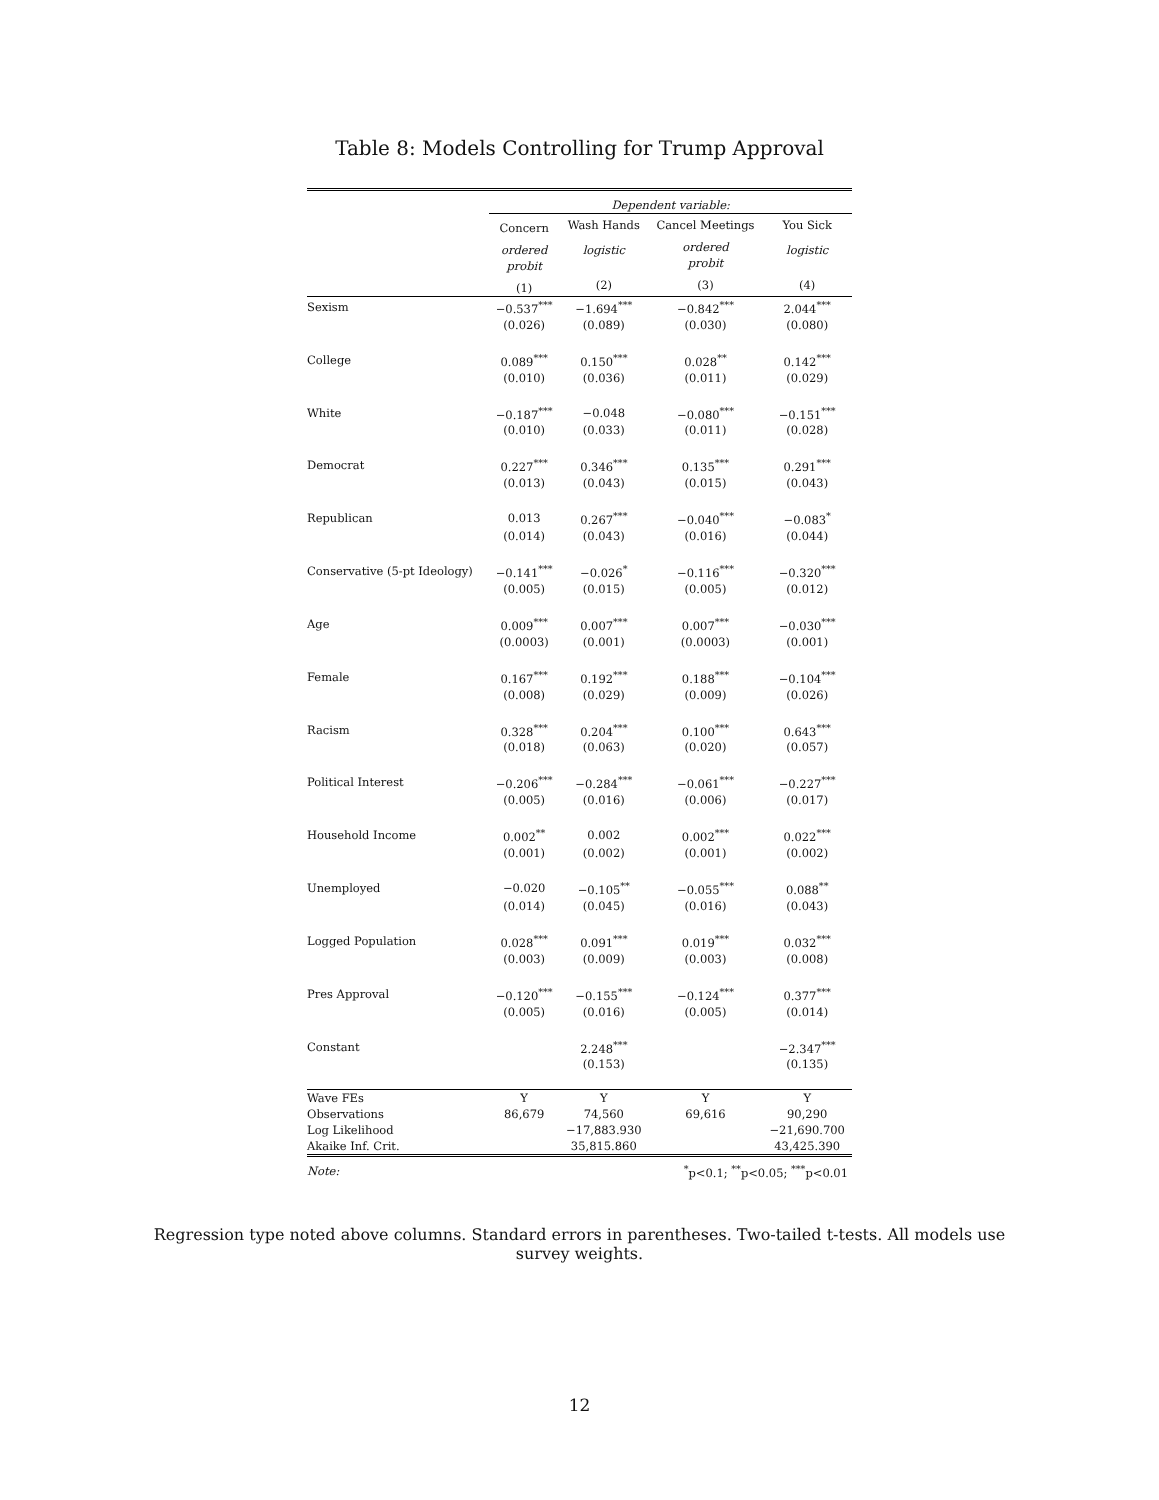Table 8: Models Controlling for Trump Approval
| | Dependent variable: | | | |
| | Concern | Wash Hands | Cancel Meetings | You Sick |
| | ordered probit | logistic | ordered probit | logistic |
| | (1) | (2) | (3) | (4) |
| Sexism | −0.537<sup>***</sup> | −1.694<sup>***</sup> | −0.842<sup>***</sup> | 2.044<sup>***</sup> |
| | (0.026) | (0.089) | (0.030) | (0.080) |
| College | 0.089<sup>***</sup> | 0.150<sup>***</sup> | 0.028<sup>**</sup> | 0.142<sup>***</sup> |
| | (0.010) | (0.036) | (0.011) | (0.029) |
| White | −0.187<sup>***</sup> | −0.048 | −0.080<sup>***</sup> | −0.151<sup>***</sup> |
| | (0.010) | (0.033) | (0.011) | (0.028) |
| Democrat | 0.227<sup>***</sup> | 0.346<sup>***</sup> | 0.135<sup>***</sup> | 0.291<sup>***</sup> |
| | (0.013) | (0.043) | (0.015) | (0.043) |
| Republican | 0.013 | 0.267<sup>***</sup> | −0.040<sup>***</sup> | −0.083<sup>*</sup> |
| | (0.014) | (0.043) | (0.016) | (0.044) |
| Conservative (5-pt Ideology) | −0.141<sup>***</sup> | −0.026<sup>*</sup> | −0.116<sup>***</sup> | −0.320<sup>***</sup> |
| | (0.005) | (0.015) | (0.005) | (0.012) |
| Age | 0.009<sup>***</sup> | 0.007<sup>***</sup> | 0.007<sup>***</sup> | −0.030<sup>***</sup> |
| | (0.0003) | (0.001) | (0.0003) | (0.001) |
| Female | 0.167<sup>***</sup> | 0.192<sup>***</sup> | 0.188<sup>***</sup> | −0.104<sup>***</sup> |
| | (0.008) | (0.029) | (0.009) | (0.026) |
| Racism | 0.328<sup>***</sup> | 0.204<sup>***</sup> | 0.100<sup>***</sup> | 0.643<sup>***</sup> |
| | (0.018) | (0.063) | (0.020) | (0.057) |
| Political Interest | −0.206<sup>***</sup> | −0.284<sup>***</sup> | −0.061<sup>***</sup> | −0.227<sup>***</sup> |
| | (0.005) | (0.016) | (0.006) | (0.017) |
| Household Income | 0.002<sup>**</sup> | 0.002 | 0.002<sup>***</sup> | 0.022<sup>***</sup> |
| | (0.001) | (0.002) | (0.001) | (0.002) |
| Unemployed | −0.020 | −0.105<sup>**</sup> | −0.055<sup>***</sup> | 0.088<sup>**</sup> |
| | (0.014) | (0.045) | (0.016) | (0.043) |
| Logged Population | 0.028<sup>***</sup> | 0.091<sup>***</sup> | 0.019<sup>***</sup> | 0.032<sup>***</sup> |
| | (0.003) | (0.009) | (0.003) | (0.008) |
| Pres Approval | −0.120<sup>***</sup> | −0.155<sup>***</sup> | −0.124<sup>***</sup> | 0.377<sup>***</sup> |
| | (0.005) | (0.016) | (0.005) | (0.014) |
| Constant | | 2.248<sup>***</sup> | | −2.347<sup>***</sup> |
| | | (0.153) | | (0.135) |
| Wave FEs | Y | Y | Y | Y |
| Observations | 86,679 | 74,560 | 69,616 | 90,290 |
| Log Likelihood | | −17,883.930 | | −21,690.700 |
| Akaike Inf. Crit. | | 35,815.860 | | 43,425.390 |
| Note: | <sup>*</sup> p<0.1; <sup>**</sup>p<0.05; <sup>***</sup>p<0.01 | | | |
Regression type noted above columns. Standard errors in parentheses. Two-tailed t-tests. All models use survey weights.
12